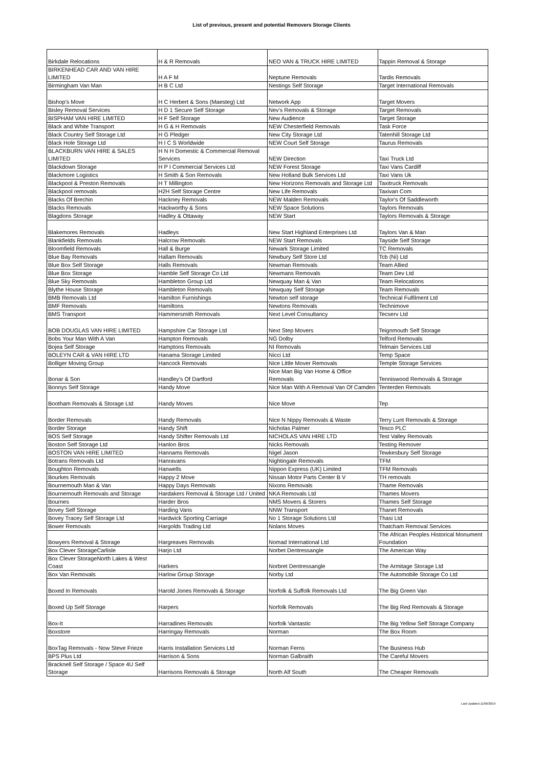List of previous, present and potential Removers Storage Clients
| Birkdale Relocations | H & R Removals | NEO VAN & TRUCK HIRE LIMITED | Tappin Removal & Storage |
| BIRKENHEAD CAR AND VAN HIRE LIMITED | H A F M | Neptune Removals | Tardis Removals |
| Birmingham Van Man | H B C Ltd | Nestings Self Storage | Target International Removals |
| Bishop's Move | H C Herbert & Sons (Maesteg) Ltd | Network App | Target Movers |
| Bisley Removal Services | H D 1 Secure Self Storage | Nev's Removals & Storage | Target Removals |
| BISPHAM VAN HIRE LIMITED | H F Self Storage | New Audience | Target Storage |
| Black and White Transport | H G & H Removals | NEW Chesterfield Removals | Task Force |
| Black Country Self Storage Ltd | H G Pledger | New City Storage Ltd | Tatenhill Storage Ltd |
| Black Hole Storage Ltd | H I C S Worldwide | NEW Court Self Storage | Taurus Removals |
| BLACKBURN VAN HIRE & SALES LIMITED | H N H Domestic & Commercial Removal Services | NEW Direction | Taxi Truck Ltd |
| Blackdown Storage | H P I Commercial Services Ltd | NEW Forest Storage | Taxi Vans Cardiff |
| Blackmore Logistics | H Smith & Son Removals | New Holland Bulk Services Ltd | Taxi Vans Uk |
| Blackpool & Preston Removals | H T Millington | New Horizons Removals and Storage Ltd | Taxitruck Removals |
| Blackpool removals | H2H Self Storage Centre | New Life Removals | Taxivan Com |
| Blacks Of Brechin | Hackney Removals | NEW Malden Removals | Taylor's Of Saddleworth |
| Blacks Removals | Hackworthy & Sons | NEW Space Solutions | Taylors Removals |
| Blagdons Storage | Hadley & Ottaway | NEW Start | Taylors Removals & Storage |
| Blakemores Removals | Hadleys | New Start Highland Enterprises Ltd | Taylors Van & Man |
| Blankfields Removals | Halcrow Removals | NEW Start Removals | Tayside Self Storage |
| Bloomfield Removals | Hall & Burge | Newark Storage Limited | TC Removals |
| Blue Bay Removals | Hallam Removals | Newbury Self Store Ltd | Tcb (Ni) Ltd |
| Blue Box Self Storage | Halls Removals | Newman Removals | Team Allied |
| Blue Box Storage | Hamble Self Storage Co Ltd | Newmans Removals | Team Dev Ltd |
| Blue Sky Removals | Hambleton Group Ltd | Newquay Man & Van | Team Relocations |
| Blythe House Storage | Hambleton Removals | Newquay Self Storage | Team Removals |
| BMB Removals Ltd | Hamilton Furnishings | Newton self storage | Technical Fulfilment Ltd |
| BMF Removals | Hamiltons | Newtons Removals | Technimove |
| BMS Transport | Hammersmith Removals | Next Level Consultancy | Tecserv Ltd |
| BOB DOUGLAS VAN HIRE LIMITED | Hampshire Car Storage Ltd | Next Step Movers | Teignmouth Self Storage |
| Bobs Your Man With A Van | Hampton Removals | NG Dolby | Telford Removals |
| Bojea Self Storage | Hamptons Removals | NI Removals | Telmain Services Ltd |
| BOLEYN CAR & VAN HIRE LTD | Hanama Storage Limited | Nicci Ltd | Temp Space |
| Bolliger Moving Group | Hancock Removals | Nice Little Mover Removals | Temple Storage Services |
| Bonar & Son | Handley's Of Dartford | Nice Man Big Van Home & Office Removals | Tenniswood Removals & Storage |
| Bonnys Self Storage | Handy Move | Nice Man With A Removal Van Of Camden | Tenterden Removals |
| Bootham Removals & Storage Ltd | Handy Moves | Nice Move | Tep |
| Border Removals | Handy Removals | Nice N Nippy Removals & Waste | Terry Lunt Removals & Storage |
| Border Storage | Handy Shift | Nicholas Palmer | Tesco PLC |
| BOS Self Storage | Handy Shifter Removals Ltd | NICHOLAS VAN HIRE LTD | Test Valley Removals |
| Boston Self Storage Ltd | Hanlon Bros | Nicks Removals | Testing Remover |
| BOSTON VAN HIRE LIMITED | Hannams Removals | Nigel Jason | Tewkesbury Self Storage |
| Botrans Removals Ltd | Hanravans | Nightingale Removals | TFM |
| Boughton Removals | Hanwells | Nippon Express (UK) Limited | TFM Removals |
| Bourkes Removals | Happy 2 Move | Nissan Motor Parts Center B V | TH removals |
| Bournemouth Man & Van | Happy Days Removals | Nixons Removals | Thame Removals |
| Bournemouth Removals and Storage | Hardakers Removal & Storage Ltd / United | NKA Removals Ltd | Thames Movers |
| Bournes | Harder Bros | NMS Movers & Storers | Thames Self Storage |
| Bovey Self Storage | Harding Vans | NNW Transport | Thanet Removals |
| Bovey Tracey Self Storage Ltd | Hardwick Sporting Carriage | No 1 Storage Solutions Ltd | Thasi Ltd |
| Bower Removals | Hargolds Trading Ltd | Nolans Moves | Thatcham Removal Services |
| Bowyers Removal & Storage | Hargreaves Removals | Nomad International Ltd | The African Peoples Historical Monument Foundation |
| Box Clever StorageCarlisle | Harjo Ltd | Norbet Dentressangle | The American Way |
| Box Clever StorageNorth Lakes & West Coast | Harkers | Norbret Dentressangle | The Armitage Storage Ltd |
| Box Van Removals | Harlow Group Storage | Norby Ltd | The Automobile Storage Co Ltd |
| Boxed In Removals | Harold Jones Removals & Storage | Norfolk & Suffolk Removals Ltd | The Big Green Van |
| Boxed Up Self Storage | Harpers | Norfolk Removals | The Big Red Removals & Storage |
| Box-It | Harradines Removals | Norfolk Vantastic | The Big Yellow Self Storage Company |
| Boxstore | Harringay Removals | Norman | The Box Room |
| BoxTag Removals - Now Steve Frieze | Harris Installation Services Ltd | Norman Ferns | The Business Hub |
| BPS Plus Ltd | Harrison & Sons | Norman Galbraith | The Careful Movers |
| Bracknell Self Storage / Space 4U Self Storage | Harrisons Removals & Storage | North Alf South | The Cheaper Removals |
Last Updated 11/06/2019